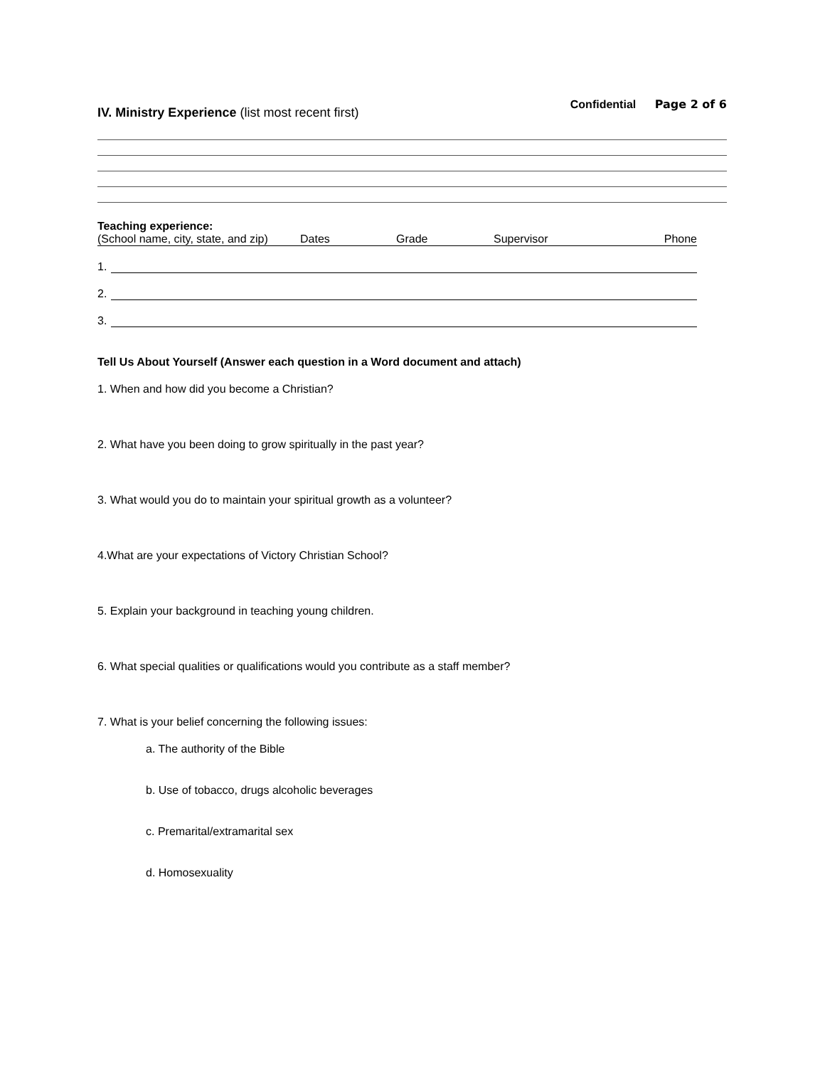Confidential Page 2 of 6
IV. Ministry Experience (list most recent first)
Teaching experience:
(School name, city, state, and zip) Dates Grade Supervisor Phone
1.
2.
3.
Tell Us About Yourself (Answer each question in a Word document and attach)
1. When and how did you become a Christian?
2. What have you been doing to grow spiritually in the past year?
3. What would you do to maintain your spiritual growth as a volunteer?
4.What are your expectations of Victory Christian School?
5. Explain your background in teaching young children.
6. What special qualities or qualifications would you contribute as a staff member?
7. What is your belief concerning the following issues:
a. The authority of the Bible
b. Use of tobacco, drugs alcoholic beverages
c. Premarital/extramarital sex
d. Homosexuality